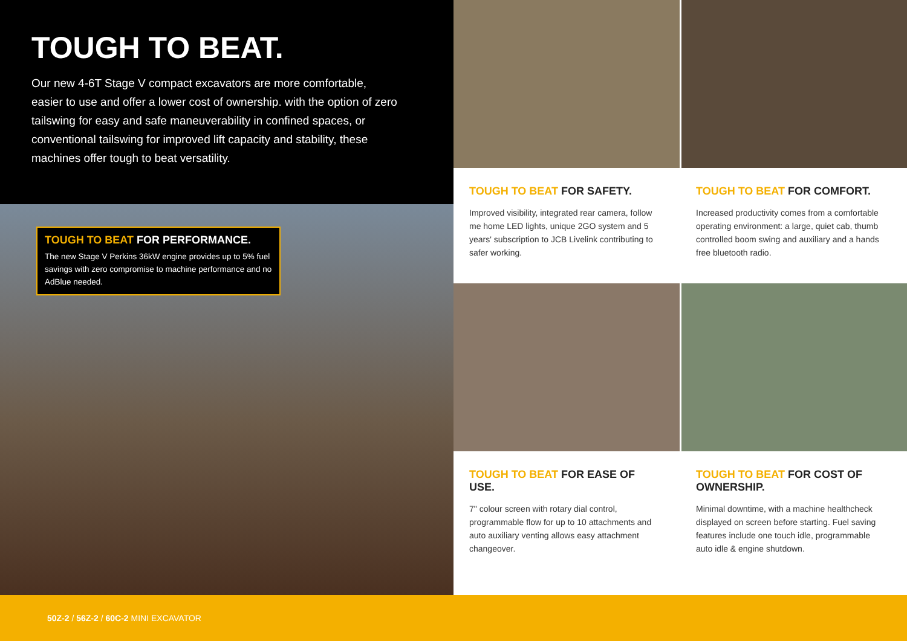TOUGH TO BEAT.
Our new 4-6T Stage V compact excavators are more comfortable, easier to use and offer a lower cost of ownership. with the option of zero tailswing for easy and safe maneuverability in confined spaces, or conventional tailswing for improved lift capacity and stability, these machines offer tough to beat versatility.
TOUGH TO BEAT FOR PERFORMANCE.
The new Stage V Perkins 36kW engine provides up to 5% fuel savings with zero compromise to machine performance and no AdBlue needed.
TOUGH TO BEAT FOR SAFETY.
Improved visibility, integrated rear camera, follow me home LED lights, unique 2GO system and 5 years' subscription to JCB Livelink contributing to safer working.
TOUGH TO BEAT FOR COMFORT.
Increased productivity comes from a comfortable operating environment: a large, quiet cab, thumb controlled boom swing and auxiliary and a hands free bluetooth radio.
TOUGH TO BEAT FOR EASE OF USE.
7" colour screen with rotary dial control, programmable flow for up to 10 attachments and auto auxiliary venting allows easy attachment changeover.
TOUGH TO BEAT FOR COST OF OWNERSHIP.
Minimal downtime, with a machine healthcheck displayed on screen before starting. Fuel saving features include one touch idle, programmable auto idle & engine shutdown.
50Z-2 / 56Z-2 / 60C-2 MINI EXCAVATOR